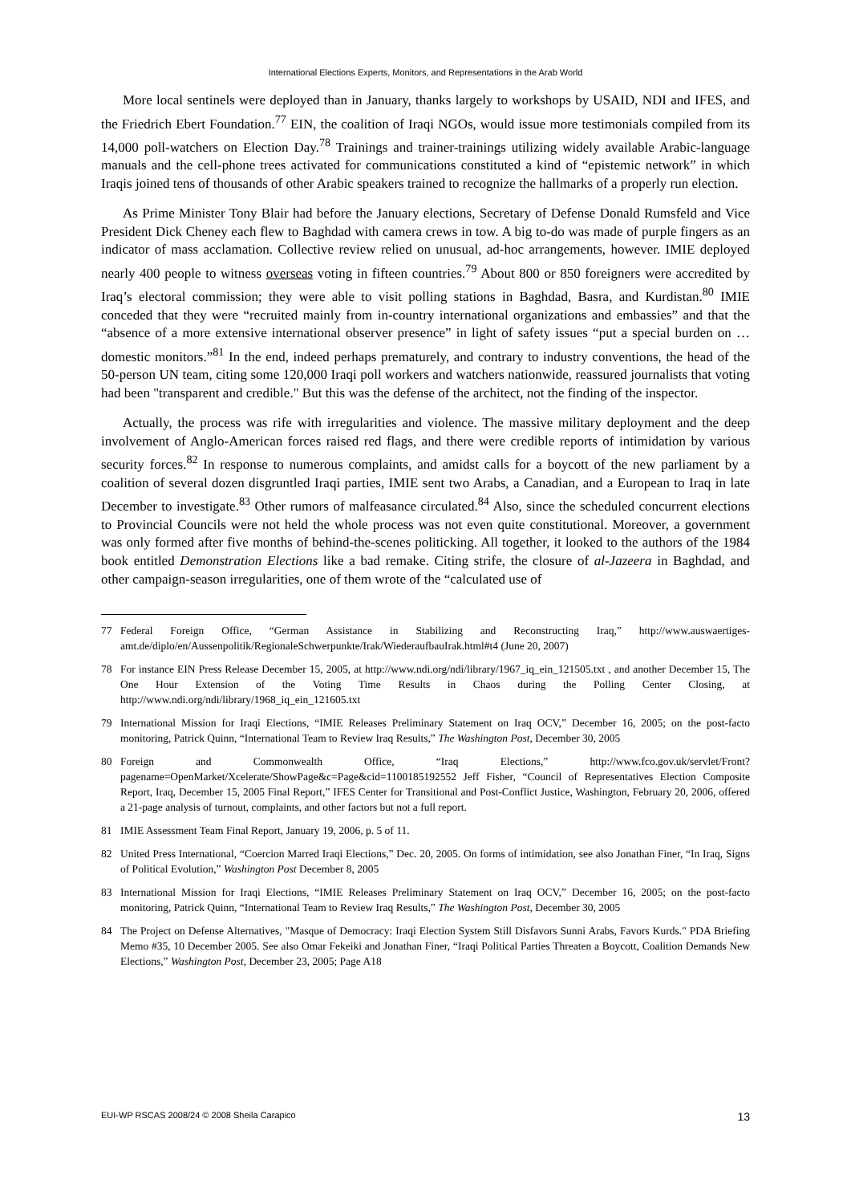International Elections Experts, Monitors, and Representations in the Arab World
More local sentinels were deployed than in January, thanks largely to workshops by USAID, NDI and IFES, and the Friedrich Ebert Foundation.<sup>77</sup> EIN, the coalition of Iraqi NGOs, would issue more testimonials compiled from its 14,000 poll-watchers on Election Day.<sup>78</sup> Trainings and trainer-trainings utilizing widely available Arabic-language manuals and the cell-phone trees activated for communications constituted a kind of “epistemic network” in which Iraqis joined tens of thousands of other Arabic speakers trained to recognize the hallmarks of a properly run election.
As Prime Minister Tony Blair had before the January elections, Secretary of Defense Donald Rumsfeld and Vice President Dick Cheney each flew to Baghdad with camera crews in tow. A big to-do was made of purple fingers as an indicator of mass acclamation. Collective review relied on unusual, ad-hoc arrangements, however. IMIE deployed nearly 400 people to witness overseas voting in fifteen countries.<sup>79</sup> About 800 or 850 foreigners were accredited by Iraq’s electoral commission; they were able to visit polling stations in Baghdad, Basra, and Kurdistan.<sup>80</sup> IMIE conceded that they were “recruited mainly from in-country international organizations and embassies” and that the “absence of a more extensive international observer presence” in light of safety issues “put a special burden on … domestic monitors.”<sup>81</sup> In the end, indeed perhaps prematurely, and contrary to industry conventions, the head of the 50-person UN team, citing some 120,000 Iraqi poll workers and watchers nationwide, reassured journalists that voting had been "transparent and credible." But this was the defense of the architect, not the finding of the inspector.
Actually, the process was rife with irregularities and violence. The massive military deployment and the deep involvement of Anglo-American forces raised red flags, and there were credible reports of intimidation by various security forces.<sup>82</sup> In response to numerous complaints, and amidst calls for a boycott of the new parliament by a coalition of several dozen disgruntled Iraqi parties, IMIE sent two Arabs, a Canadian, and a European to Iraq in late December to investigate.<sup>83</sup> Other rumors of malfeasance circulated.<sup>84</sup> Also, since the scheduled concurrent elections to Provincial Councils were not held the whole process was not even quite constitutional. Moreover, a government was only formed after five months of behind-the-scenes politicking. All together, it looked to the authors of the 1984 book entitled Demonstration Elections like a bad remake. Citing strife, the closure of al-Jazeera in Baghdad, and other campaign-season irregularities, one of them wrote of the “calculated use of
77 Federal Foreign Office, “German Assistance in Stabilizing and Reconstructing Iraq,” http://www.auswaertiges-amt.de/diplo/en/Aussenpolitik/RegionaleSchwerpunkte/Irak/WiederaufbauIrak.html#t4 (June 20, 2007)
78 For instance EIN Press Release December 15, 2005, at http://www.ndi.org/ndi/library/1967_iq_ein_121505.txt , and another December 15, The One Hour Extension of the Voting Time Results in Chaos during the Polling Center Closing, at http://www.ndi.org/ndi/library/1968_iq_ein_121605.txt
79 International Mission for Iraqi Elections, “IMIE Releases Preliminary Statement on Iraq OCV,” December 16, 2005; on the post-facto monitoring, Patrick Quinn, “International Team to Review Iraq Results,” The Washington Post, December 30, 2005
80 Foreign and Commonwealth Office, “Iraq Elections,” http://www.fco.gov.uk/servlet/Front?pagename=OpenMarket/Xcelerate/ShowPage&c=Page&cid=1100185192552 Jeff Fisher, “Council of Representatives Election Composite Report, Iraq, December 15, 2005 Final Report,” IFES Center for Transitional and Post-Conflict Justice, Washington, February 20, 2006, offered a 21-page analysis of turnout, complaints, and other factors but not a full report.
81 IMIE Assessment Team Final Report, January 19, 2006, p. 5 of 11.
82 United Press International, “Coercion Marred Iraqi Elections,” Dec. 20, 2005. On forms of intimidation, see also Jonathan Finer, “In Iraq, Signs of Political Evolution,” Washington Post December 8, 2005
83 International Mission for Iraqi Elections, “IMIE Releases Preliminary Statement on Iraq OCV,” December 16, 2005; on the post-facto monitoring, Patrick Quinn, “International Team to Review Iraq Results,” The Washington Post, December 30, 2005
84 The Project on Defense Alternatives, "Masque of Democracy: Iraqi Election System Still Disfavors Sunni Arabs, Favors Kurds." PDA Briefing Memo #35, 10 December 2005. See also Omar Fekeiki and Jonathan Finer, “Iraqi Political Parties Threaten a Boycott, Coalition Demands New Elections,” Washington Post, December 23, 2005; Page A18
EUI-WP RSCAS 2008/24 © 2008 Sheila Carapico 13